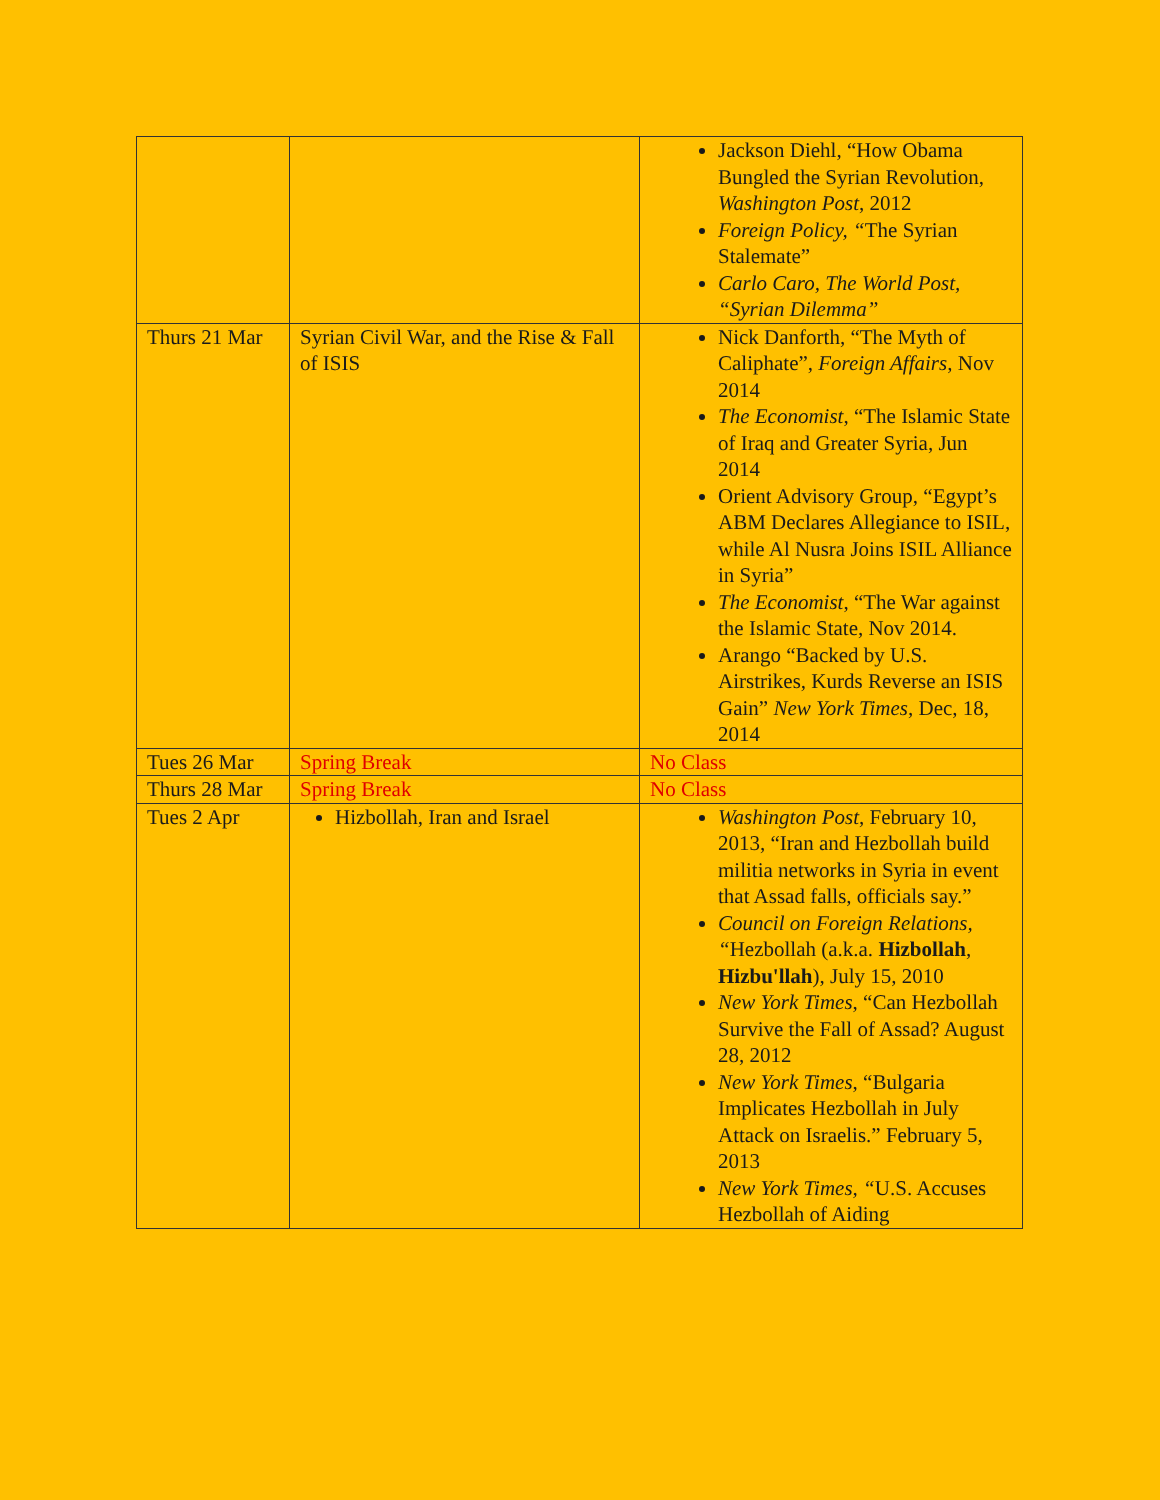| | | Jackson Diehl, “How Obama Bungled the Syrian Revolution, Washington Post , 2012 Foreign Policy, “ The Syrian Stalemate” Carlo Caro, The World Post, “Syrian Dilemma” |
| Thurs 21 Mar | Syrian Civil War, and the Rise & Fall of ISIS | Nick Danforth, “The Myth of Caliphate”, Foreign Affairs , Nov 2014 The Economist , “The Islamic State of Iraq and Greater Syria, Jun 2014 Orient Advisory Group, “Egypt’s ABM Declares Allegiance to ISIL, while Al Nusra Joins ISIL Alliance in Syria” The Economist , “The War against the Islamic State, Nov 2014. Arango “Backed by U.S. Airstrikes, Kurds Reverse an ISIS Gain” New York Times , Dec, 18, 2014 |
| Tues 26 Mar | Spring Break | No Class |
| Thurs 28 Mar | Spring Break | No Class |
| Tues 2 Apr | Hizbollah, Iran and Israel | Washington Post , February 10, 2013, “Iran and Hezbollah build militia networks in Syria in event that Assad falls, officials say.” Council on Foreign Relations, “ Hezbollah (a.k.a. Hizbollah , Hizbu'llah ), July 15, 2010 New York Times , “Can Hezbollah Survive the Fall of Assad? August 28, 2012 New York Times , “Bulgaria Implicates Hezbollah in July Attack on Israelis.” February 5, 2013 New York Times, “ U.S. Accuses Hezbollah of Aiding |